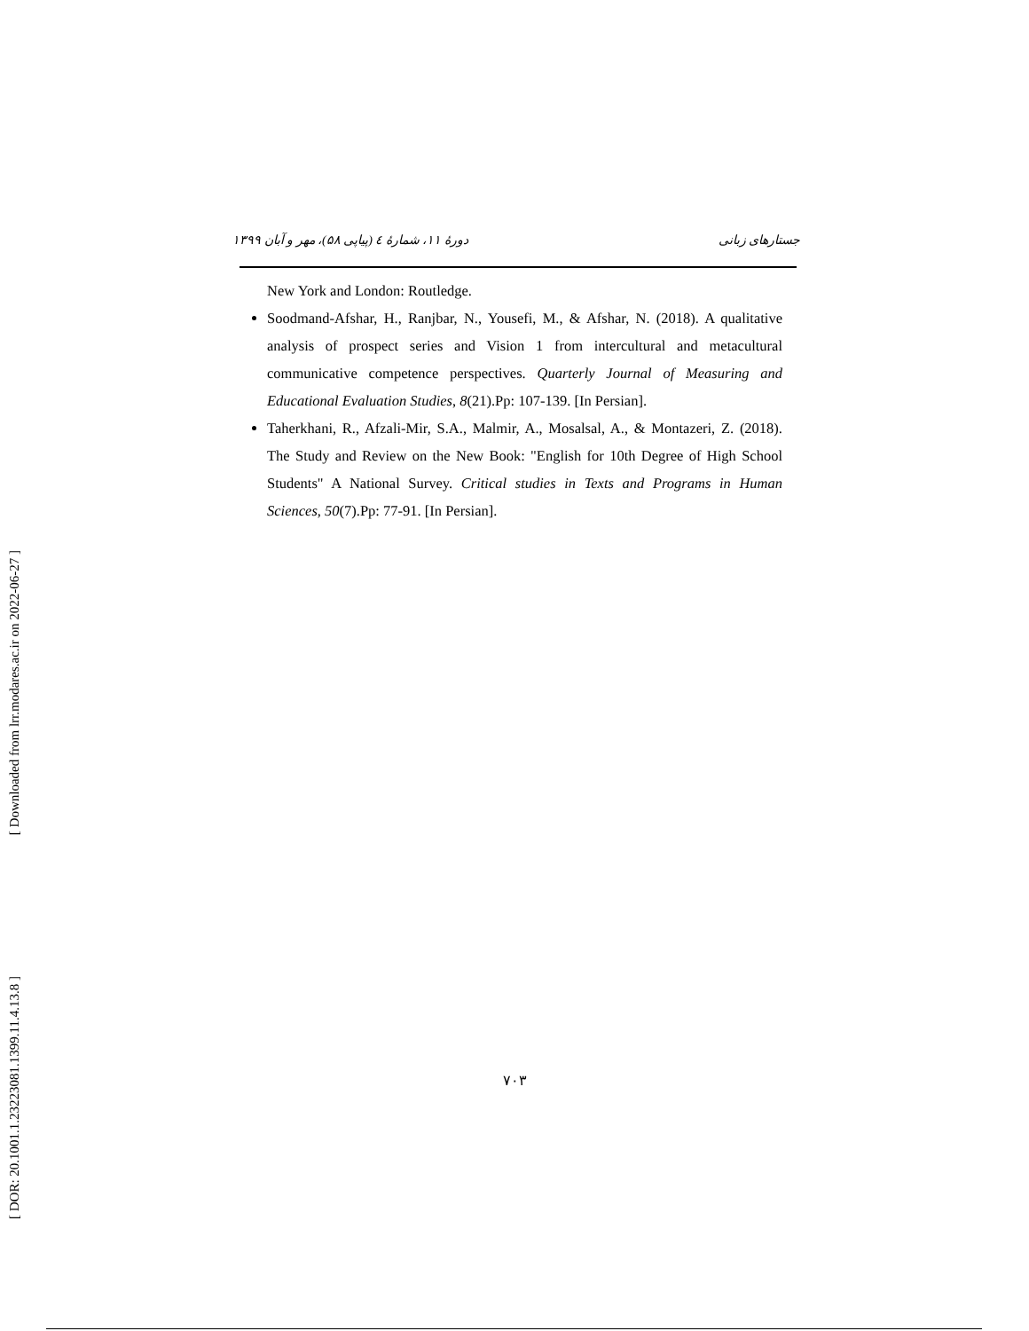[ Downloaded from lrr.modares.ac.ir on 2022-06-27 ]
[ DOR: 20.1001.1.23223081.1399.11.4.13.8 ]
جستارهای زبانی دورهٔ ۱۱، شمارهٔ ٤ (پیاپی ۵۸)، مهر و آبان ۱۳۹۹
New York and London: Routledge.
Soodmand-Afshar, H., Ranjbar, N., Yousefi, M., & Afshar, N. (2018). A qualitative analysis of prospect series and Vision 1 from intercultural and metacultural communicative competence perspectives. Quarterly Journal of Measuring and Educational Evaluation Studies, 8(21).Pp: 107-139. [In Persian].
Taherkhani, R., Afzali-Mir, S.A., Malmir, A., Mosalsal, A., & Montazeri, Z. (2018). The Study and Review on the New Book: "English for 10th Degree of High School Students" A National Survey. Critical studies in Texts and Programs in Human Sciences, 50(7).Pp: 77-91. [In Persian].
۷۰۳